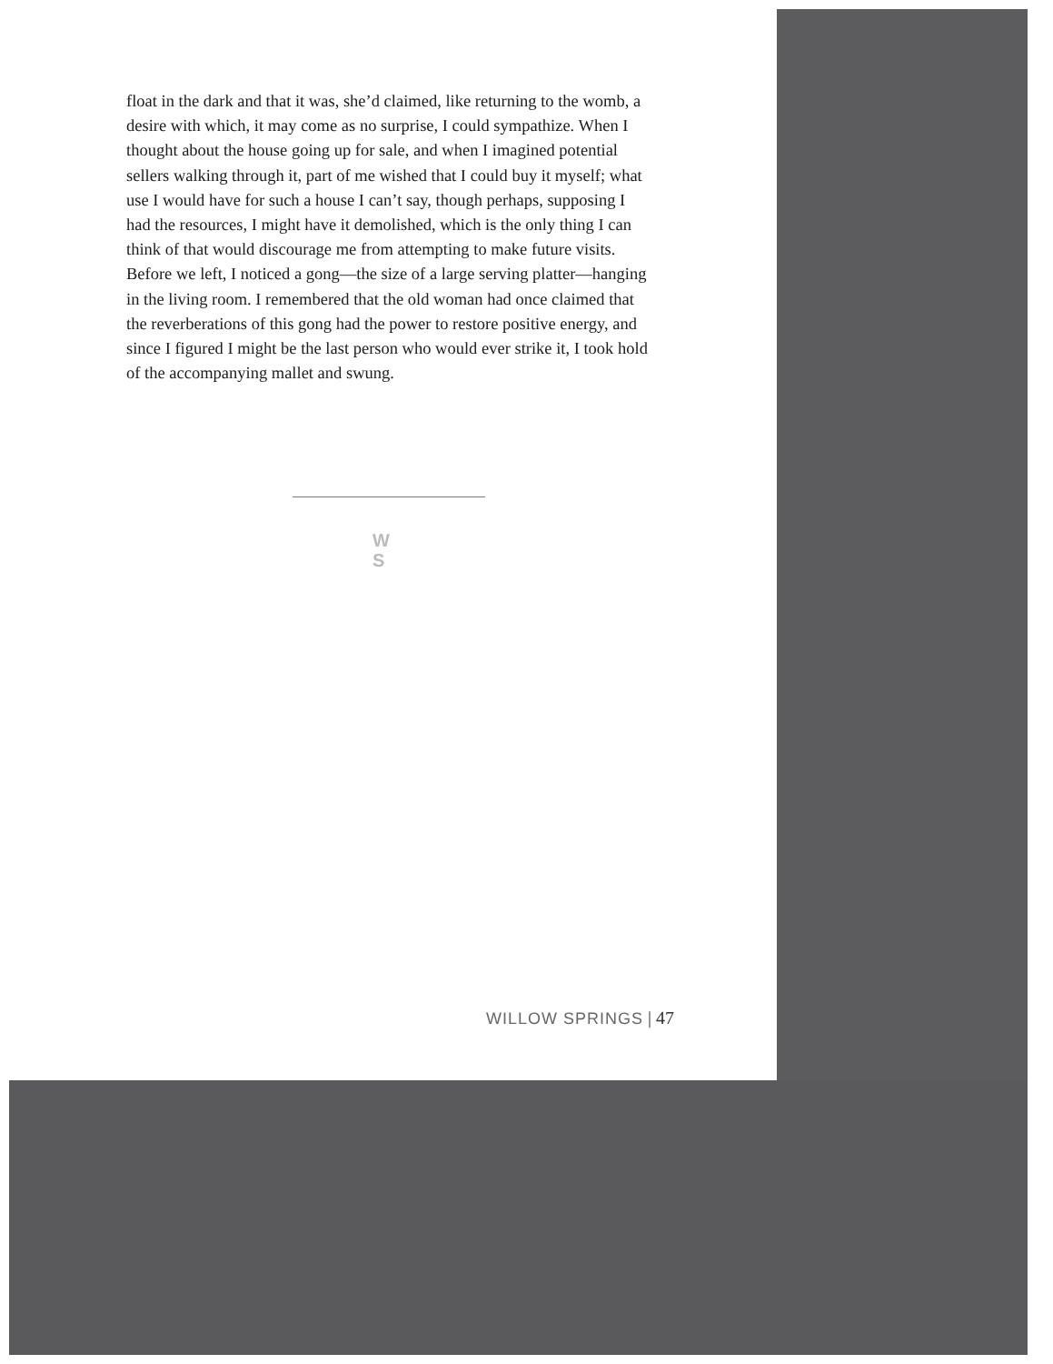float in the dark and that it was, she’d claimed, like returning to the womb, a desire with which, it may come as no surprise, I could sympathize. When I thought about the house going up for sale, and when I imagined potential sellers walking through it, part of me wished that I could buy it myself; what use I would have for such a house I can’t say, though perhaps, supposing I had the resources, I might have it demolished, which is the only thing I can think of that would discourage me from attempting to make future visits. Before we left, I noticed a gong—the size of a large serving platter—hanging in the living room. I remembered that the old woman had once claimed that the reverberations of this gong had the power to restore positive energy, and since I figured I might be the last person who would ever strike it, I took hold of the accompanying mallet and swung.
W
S
WILLOW SPRINGS | 47